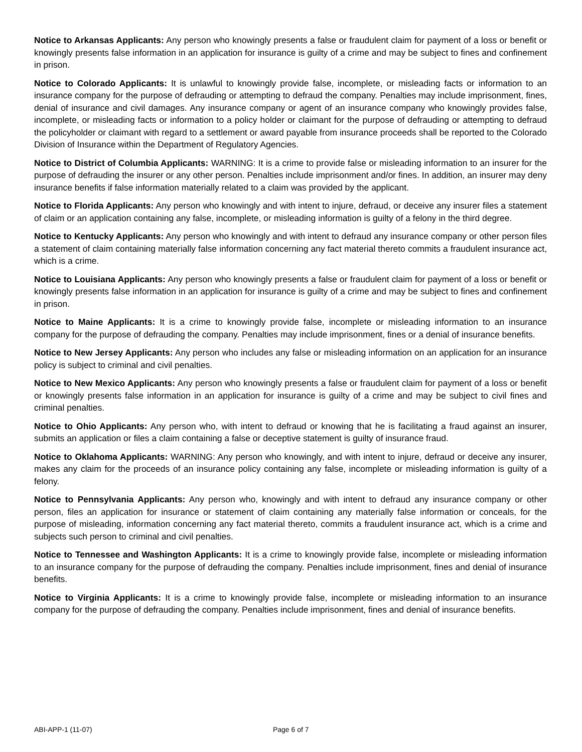Notice to Arkansas Applicants: Any person who knowingly presents a false or fraudulent claim for payment of a loss or benefit or knowingly presents false information in an application for insurance is guilty of a crime and may be subject to fines and confinement in prison.
Notice to Colorado Applicants: It is unlawful to knowingly provide false, incomplete, or misleading facts or information to an insurance company for the purpose of defrauding or attempting to defraud the company. Penalties may include imprisonment, fines, denial of insurance and civil damages. Any insurance company or agent of an insurance company who knowingly provides false, incomplete, or misleading facts or information to a policy holder or claimant for the purpose of defrauding or attempting to defraud the policyholder or claimant with regard to a settlement or award payable from insurance proceeds shall be reported to the Colorado Division of Insurance within the Department of Regulatory Agencies.
Notice to District of Columbia Applicants: WARNING: It is a crime to provide false or misleading information to an insurer for the purpose of defrauding the insurer or any other person. Penalties include imprisonment and/or fines. In addition, an insurer may deny insurance benefits if false information materially related to a claim was provided by the applicant.
Notice to Florida Applicants: Any person who knowingly and with intent to injure, defraud, or deceive any insurer files a statement of claim or an application containing any false, incomplete, or misleading information is guilty of a felony in the third degree.
Notice to Kentucky Applicants: Any person who knowingly and with intent to defraud any insurance company or other person files a statement of claim containing materially false information concerning any fact material thereto commits a fraudulent insurance act, which is a crime.
Notice to Louisiana Applicants: Any person who knowingly presents a false or fraudulent claim for payment of a loss or benefit or knowingly presents false information in an application for insurance is guilty of a crime and may be subject to fines and confinement in prison.
Notice to Maine Applicants: It is a crime to knowingly provide false, incomplete or misleading information to an insurance company for the purpose of defrauding the company. Penalties may include imprisonment, fines or a denial of insurance benefits.
Notice to New Jersey Applicants: Any person who includes any false or misleading information on an application for an insurance policy is subject to criminal and civil penalties.
Notice to New Mexico Applicants: Any person who knowingly presents a false or fraudulent claim for payment of a loss or benefit or knowingly presents false information in an application for insurance is guilty of a crime and may be subject to civil fines and criminal penalties.
Notice to Ohio Applicants: Any person who, with intent to defraud or knowing that he is facilitating a fraud against an insurer, submits an application or files a claim containing a false or deceptive statement is guilty of insurance fraud.
Notice to Oklahoma Applicants: WARNING: Any person who knowingly, and with intent to injure, defraud or deceive any insurer, makes any claim for the proceeds of an insurance policy containing any false, incomplete or misleading information is guilty of a felony.
Notice to Pennsylvania Applicants: Any person who, knowingly and with intent to defraud any insurance company or other person, files an application for insurance or statement of claim containing any materially false information or conceals, for the purpose of misleading, information concerning any fact material thereto, commits a fraudulent insurance act, which is a crime and subjects such person to criminal and civil penalties.
Notice to Tennessee and Washington Applicants: It is a crime to knowingly provide false, incomplete or misleading information to an insurance company for the purpose of defrauding the company. Penalties include imprisonment, fines and denial of insurance benefits.
Notice to Virginia Applicants: It is a crime to knowingly provide false, incomplete or misleading information to an insurance company for the purpose of defrauding the company. Penalties include imprisonment, fines and denial of insurance benefits.
ABI-APP-1 (11-07) Page 6 of 7